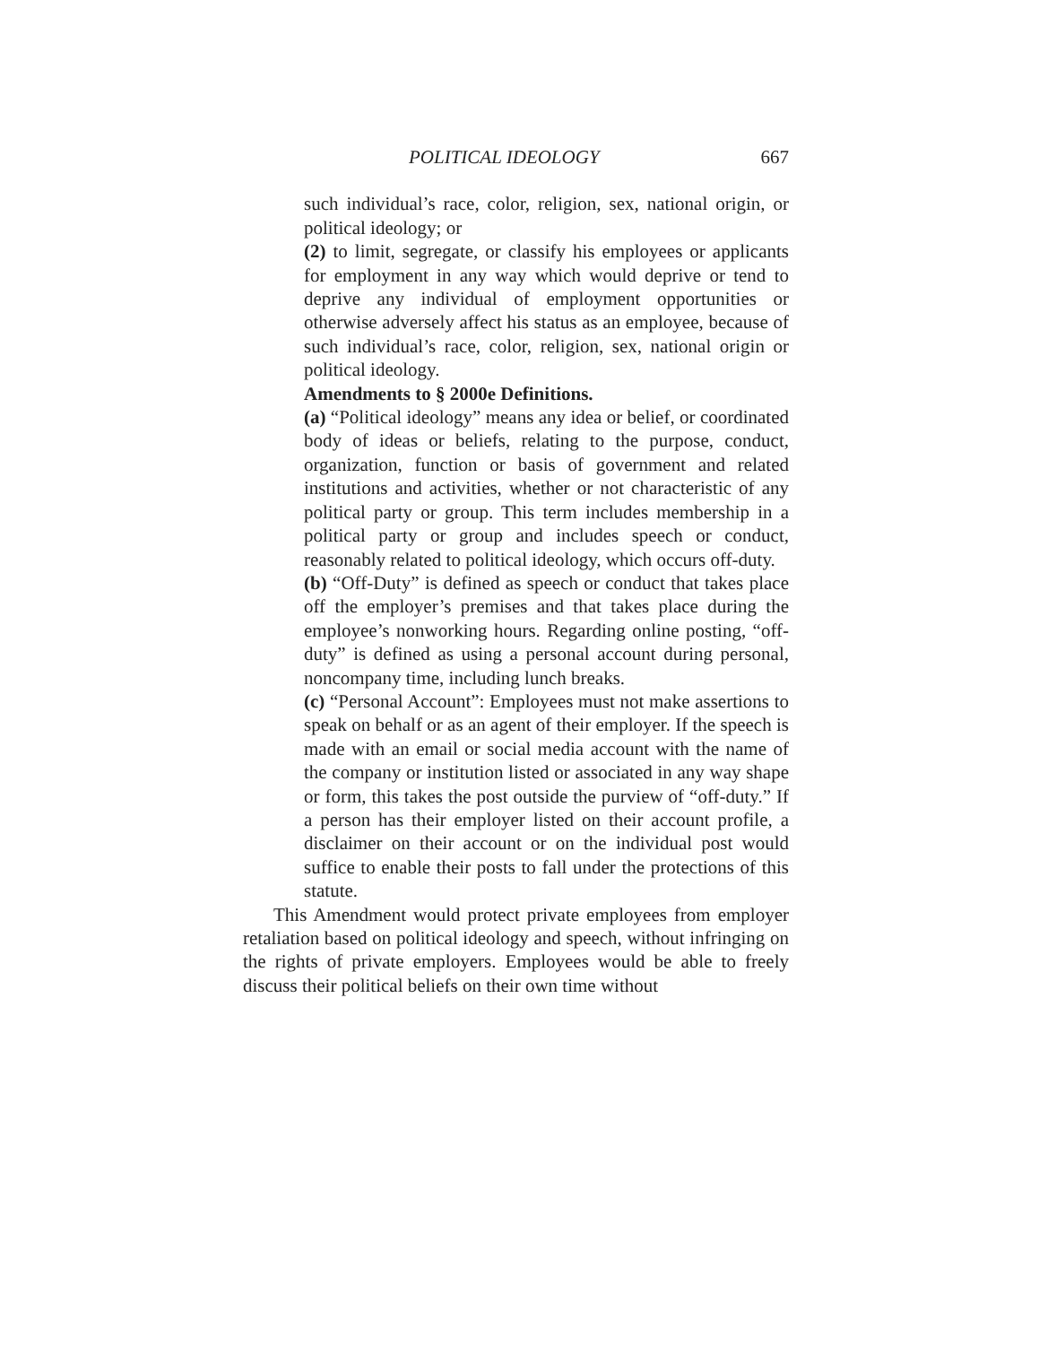POLITICAL IDEOLOGY 667
such individual’s race, color, religion, sex, national origin, or political ideology; or
(2) to limit, segregate, or classify his employees or applicants for employment in any way which would deprive or tend to deprive any individual of employment opportunities or otherwise adversely affect his status as an employee, because of such individual’s race, color, religion, sex, national origin or political ideology.
Amendments to § 2000e Definitions.
(a) “Political ideology” means any idea or belief, or coordinated body of ideas or beliefs, relating to the purpose, conduct, organization, function or basis of government and related institutions and activities, whether or not characteristic of any political party or group. This term includes membership in a political party or group and includes speech or conduct, reasonably related to political ideology, which occurs off-duty.
(b) “Off-Duty” is defined as speech or conduct that takes place off the employer’s premises and that takes place during the employee’s nonworking hours. Regarding online posting, “off-duty” is defined as using a personal account during personal, noncompany time, including lunch breaks.
(c) “Personal Account”: Employees must not make assertions to speak on behalf or as an agent of their employer. If the speech is made with an email or social media account with the name of the company or institution listed or associated in any way shape or form, this takes the post outside the purview of “off-duty.” If a person has their employer listed on their account profile, a disclaimer on their account or on the individual post would suffice to enable their posts to fall under the protections of this statute.
This Amendment would protect private employees from employer retaliation based on political ideology and speech, without infringing on the rights of private employers. Employees would be able to freely discuss their political beliefs on their own time without